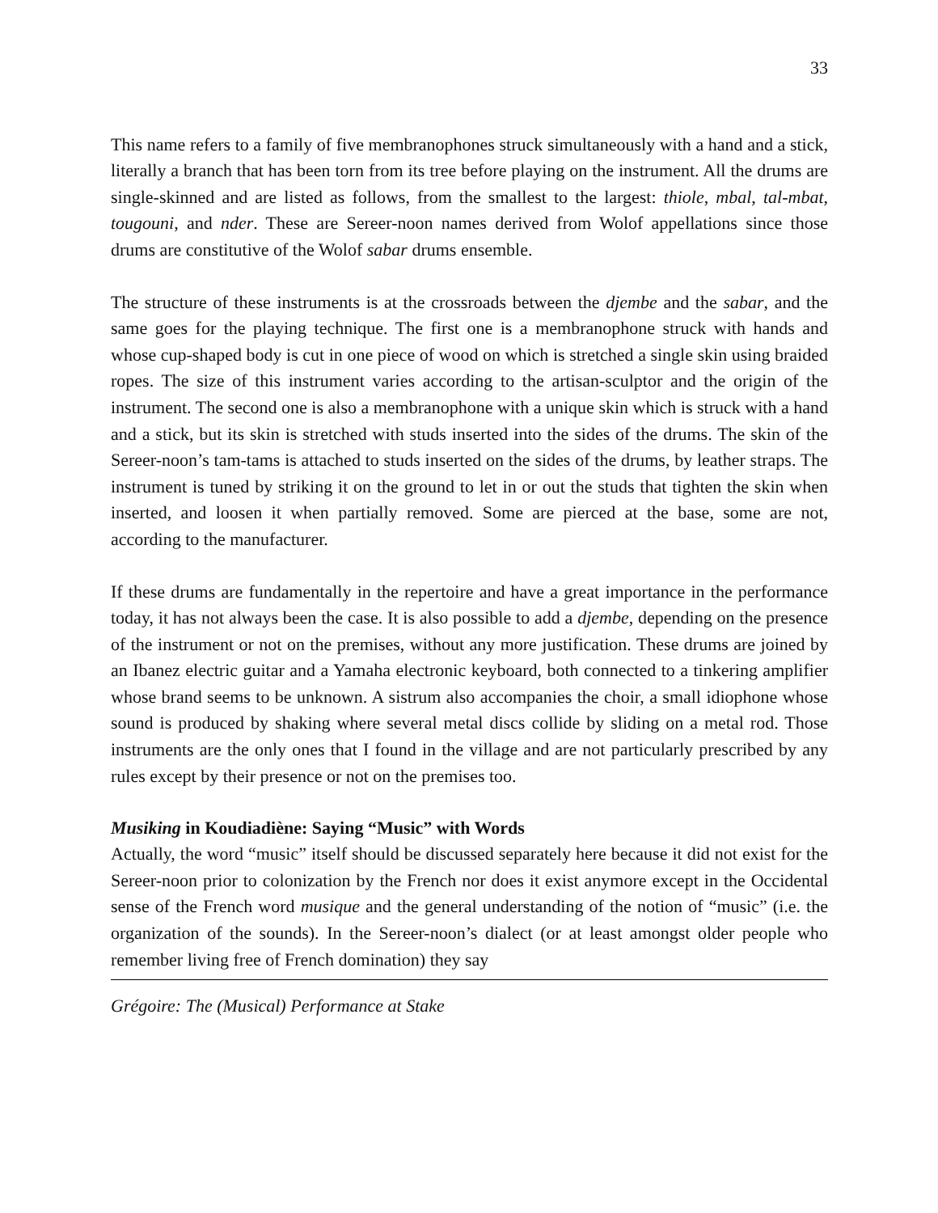33
This name refers to a family of five membranophones struck simultaneously with a hand and a stick, literally a branch that has been torn from its tree before playing on the instrument. All the drums are single-skinned and are listed as follows, from the smallest to the largest: thiole, mbal, tal-mbat, tougouni, and nder. These are Sereer-noon names derived from Wolof appellations since those drums are constitutive of the Wolof sabar drums ensemble.
The structure of these instruments is at the crossroads between the djembe and the sabar, and the same goes for the playing technique. The first one is a membranophone struck with hands and whose cup-shaped body is cut in one piece of wood on which is stretched a single skin using braided ropes. The size of this instrument varies according to the artisan-sculptor and the origin of the instrument. The second one is also a membranophone with a unique skin which is struck with a hand and a stick, but its skin is stretched with studs inserted into the sides of the drums. The skin of the Sereer-noon’s tam-tams is attached to studs inserted on the sides of the drums, by leather straps. The instrument is tuned by striking it on the ground to let in or out the studs that tighten the skin when inserted, and loosen it when partially removed. Some are pierced at the base, some are not, according to the manufacturer.
If these drums are fundamentally in the repertoire and have a great importance in the performance today, it has not always been the case. It is also possible to add a djembe, depending on the presence of the instrument or not on the premises, without any more justification. These drums are joined by an Ibanez electric guitar and a Yamaha electronic keyboard, both connected to a tinkering amplifier whose brand seems to be unknown. A sistrum also accompanies the choir, a small idiophone whose sound is produced by shaking where several metal discs collide by sliding on a metal rod. Those instruments are the only ones that I found in the village and are not particularly prescribed by any rules except by their presence or not on the premises too.
Musiking in Koudiadiène: Saying “Music” with Words
Actually, the word “music” itself should be discussed separately here because it did not exist for the Sereer-noon prior to colonization by the French nor does it exist anymore except in the Occidental sense of the French word musique and the general understanding of the notion of “music” (i.e. the organization of the sounds). In the Sereer-noon’s dialect (or at least amongst older people who remember living free of French domination) they say
Grégoire: The (Musical) Performance at Stake